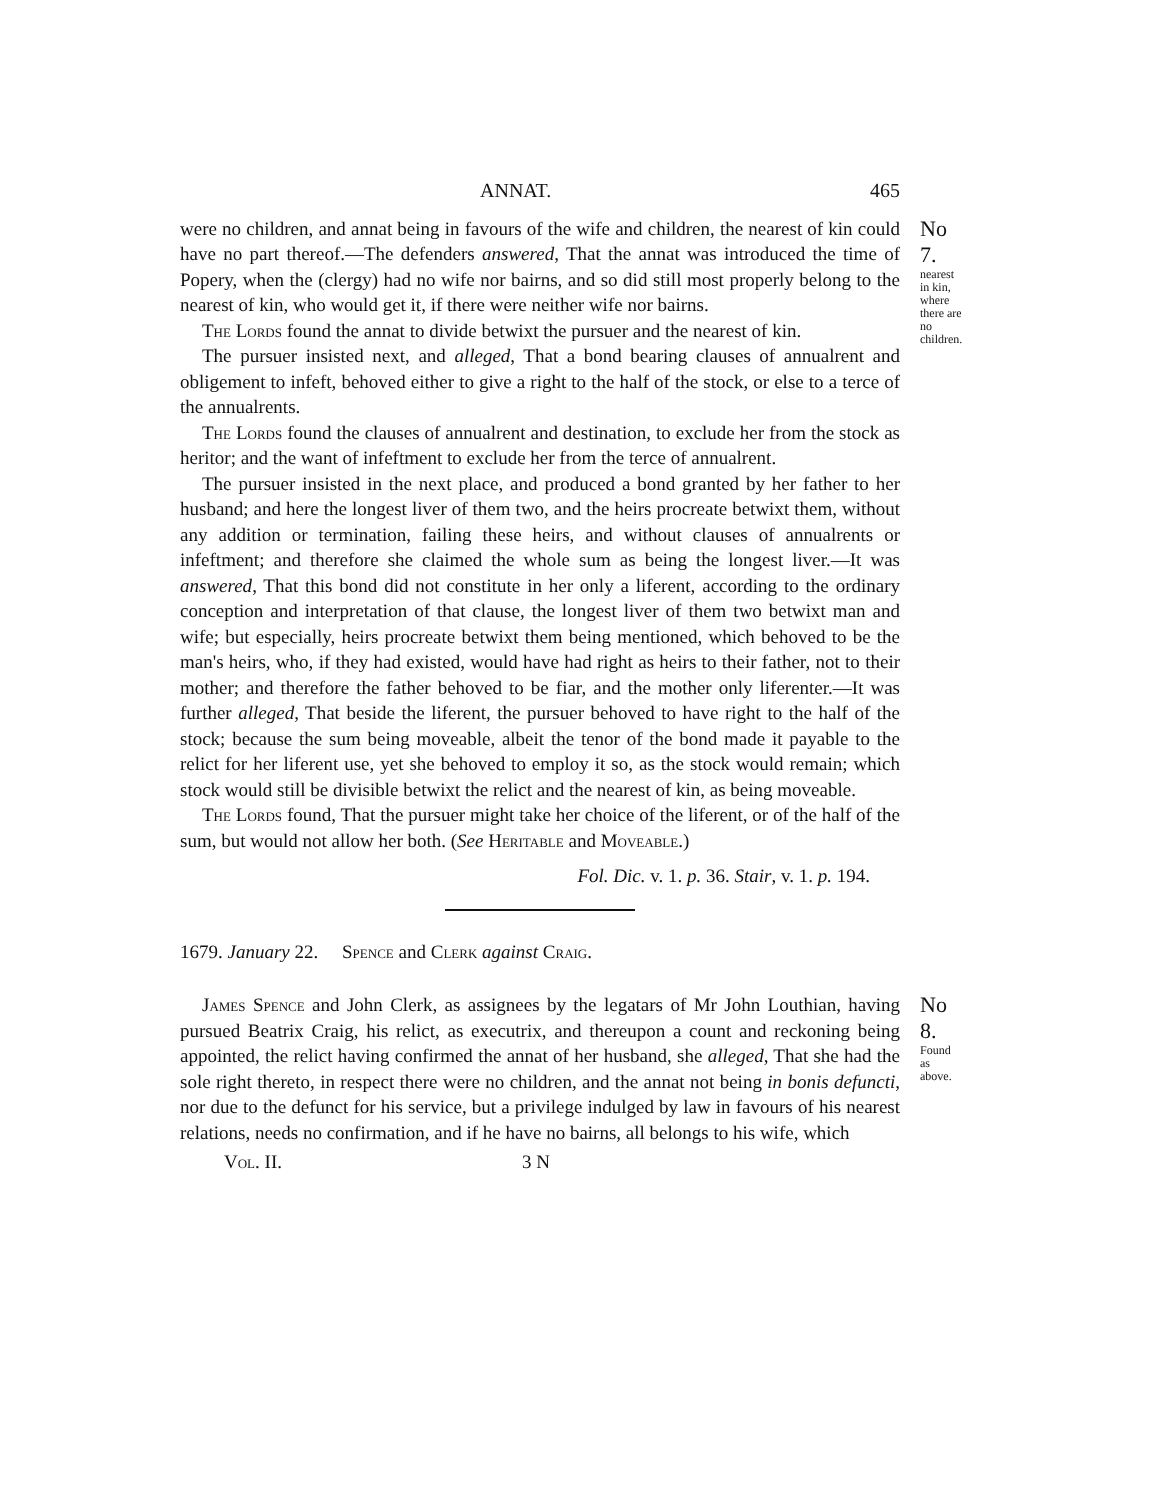ANNAT. 465
were no children, and annat being in favours of the wife and children, the nearest of kin could have no part thereof.—The defenders answered, That the annat was introduced the time of Popery, when the (clergy) had no wife nor bairns, and so did still most properly belong to the nearest of kin, who would get it, if there were neither wife nor bairns.
The Lords found the annat to divide betwixt the pursuer and the nearest of kin.
The pursuer insisted next, and alleged, That a bond bearing clauses of annualrent and obligement to infeft, behoved either to give a right to the half of the stock, or else to a terce of the annualrents.
The Lords found the clauses of annualrent and destination, to exclude her from the stock as heritor; and the want of infeftment to exclude her from the terce of annualrent.
The pursuer insisted in the next place, and produced a bond granted by her father to her husband; and here the longest liver of them two, and the heirs procreate betwixt them, without any addition or termination, failing these heirs, and without clauses of annualrents or infeftment; and therefore she claimed the whole sum as being the longest liver.—It was answered, That this bond did not constitute in her only a liferent, according to the ordinary conception and interpretation of that clause, the longest liver of them two betwixt man and wife; but especially, heirs procreate betwixt them being mentioned, which behoved to be the man's heirs, who, if they had existed, would have had right as heirs to their father, not to their mother; and therefore the father behoved to be fiar, and the mother only liferenter.—It was further alleged, That beside the liferent, the pursuer behoved to have right to the half of the stock; because the sum being moveable, albeit the tenor of the bond made it payable to the relict for her liferent use, yet she behoved to employ it so, as the stock would remain; which stock would still be divisible betwixt the relict and the nearest of kin, as being moveable.
The Lords found, That the pursuer might take her choice of the liferent, or of the half of the sum, but would not allow her both. (See Heritable and Moveable.)
Fol. Dic. v. 1. p. 36. Stair, v. 1. p. 194.
1679. January 22. Spence and Clerk against Craig.
No 7.
nearest in kin, where there are no children.
James Spence and John Clerk, as assignees by the legatars of Mr John Louthian, having pursued Beatrix Craig, his relict, as executrix, and thereupon a count and reckoning being appointed, the relict having confirmed the annat of her husband, she alleged, That she had the sole right thereto, in respect there were no children, and the annat not being in bonis defuncti, nor due to the defunct for his service, but a privilege indulged by law in favours of his nearest relations, needs no confirmation, and if he have no bairns, all belongs to his wife, which
Vol. II. 3 N
No 8.
Found as above.